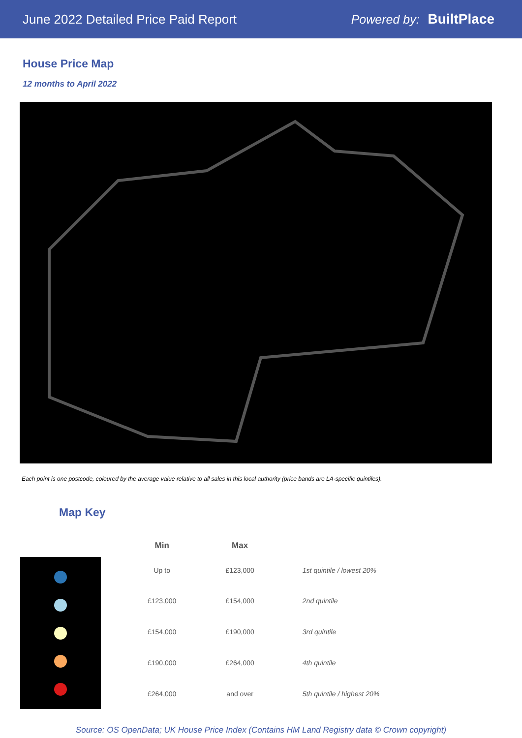June 2022 Detailed Price Paid Report
Powered by: BuiltPlace
House Price Map
12 months to April 2022
Each point is one postcode, coloured by the average value relative to all sales in this local authority (price bands are LA-specific quintiles).
Map Key
| Min | Max | |
| --- | --- | --- |
| Up to | £123,000 | 1st quintile / lowest 20% |
| £123,000 | £154,000 | 2nd quintile |
| £154,000 | £190,000 | 3rd quintile |
| £190,000 | £264,000 | 4th quintile |
| £264,000 | and over | 5th quintile / highest 20% |
Source: OS OpenData; UK House Price Index (Contains HM Land Registry data © Crown copyright)